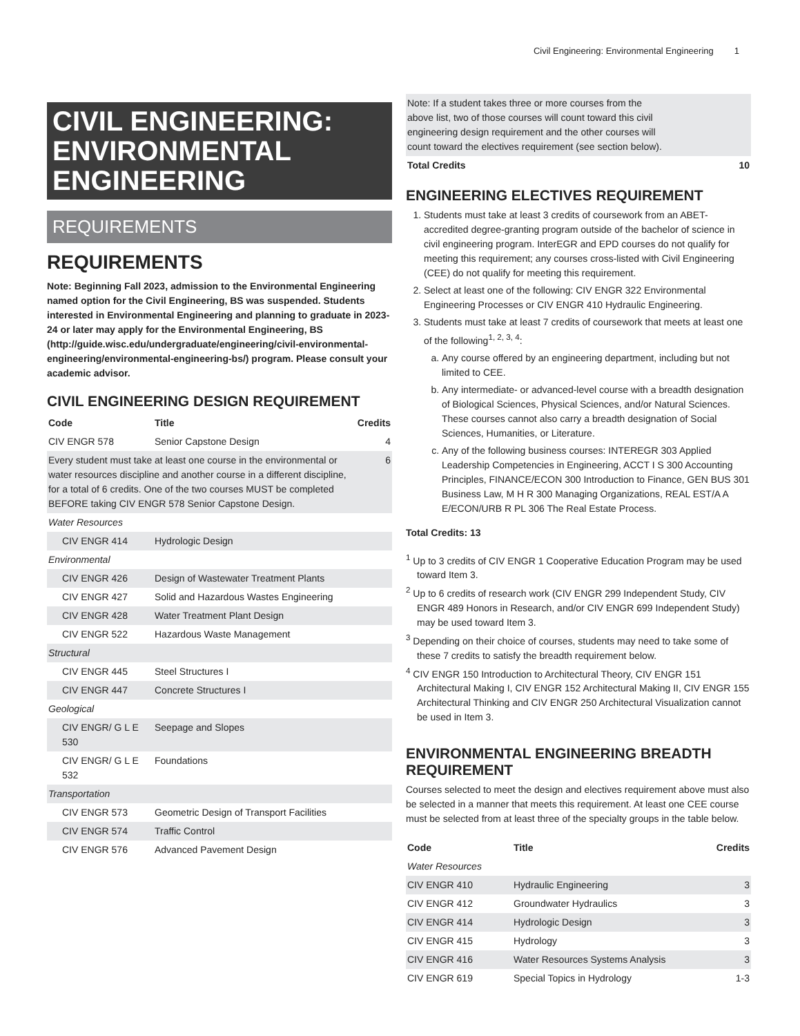Civil Engineering: Environmental Engineering 1
CIVIL ENGINEERING: ENVIRONMENTAL ENGINEERING
REQUIREMENTS
REQUIREMENTS
Note: Beginning Fall 2023, admission to the Environmental Engineering named option for the Civil Engineering, BS was suspended. Students interested in Environmental Engineering and planning to graduate in 2023-24 or later may apply for the Environmental Engineering, BS (http://guide.wisc.edu/undergraduate/engineering/civil-environmental-engineering/environmental-engineering-bs/) program. Please consult your academic advisor.
CIVIL ENGINEERING DESIGN REQUIREMENT
| Code | Title | Credits |
| --- | --- | --- |
| CIV ENGR 578 | Senior Capstone Design | 4 |
| Every student must take at least one course in the environmental or water resources discipline and another course in a different discipline, for a total of 6 credits. One of the two courses MUST be completed BEFORE taking CIV ENGR 578 Senior Capstone Design. | | 6 |
| Water Resources | | |
| CIV ENGR 414 | Hydrologic Design | |
| Environmental | | |
| CIV ENGR 426 | Design of Wastewater Treatment Plants | |
| CIV ENGR 427 | Solid and Hazardous Wastes Engineering | |
| CIV ENGR 428 | Water Treatment Plant Design | |
| CIV ENGR 522 | Hazardous Waste Management | |
| Structural | | |
| CIV ENGR 445 | Steel Structures I | |
| CIV ENGR 447 | Concrete Structures I | |
| Geological | | |
| CIV ENGR/ G L E 530 | Seepage and Slopes | |
| CIV ENGR/ G L E 532 | Foundations | |
| Transportation | | |
| CIV ENGR 573 | Geometric Design of Transport Facilities | |
| CIV ENGR 574 | Traffic Control | |
| CIV ENGR 576 | Advanced Pavement Design | |
| Note: If a student takes three or more courses from the above list, two of those courses will count toward this civil engineering design requirement and the other courses will count toward the electives requirement (see section below). | |
| Total Credits | 10 |
ENGINEERING ELECTIVES REQUIREMENT
1. Students must take at least 3 credits of coursework from an ABET-accredited degree-granting program outside of the bachelor of science in civil engineering program. InterEGR and EPD courses do not qualify for meeting this requirement; any courses cross-listed with Civil Engineering (CEE) do not qualify for meeting this requirement.
2. Select at least one of the following: CIV ENGR 322 Environmental Engineering Processes or CIV ENGR 410 Hydraulic Engineering.
3. Students must take at least 7 credits of coursework that meets at least one of the following<sup>1, 2, 3, 4</sup>:
a. Any course offered by an engineering department, including but not limited to CEE.
b. Any intermediate- or advanced-level course with a breadth designation of Biological Sciences, Physical Sciences, and/or Natural Sciences. These courses cannot also carry a breadth designation of Social Sciences, Humanities, or Literature.
c. Any of the following business courses: INTEREGR 303 Applied Leadership Competencies in Engineering, ACCT I S 300 Accounting Principles, FINANCE/ECON 300 Introduction to Finance, GEN BUS 301 Business Law, M H R 300 Managing Organizations, REAL EST/A A E/ECON/URB R PL 306 The Real Estate Process.
Total Credits: 13
<sup>1</sup> Up to 3 credits of CIV ENGR 1 Cooperative Education Program may be used toward Item 3.
<sup>2</sup> Up to 6 credits of research work (CIV ENGR 299 Independent Study, CIV ENGR 489 Honors in Research, and/or CIV ENGR 699 Independent Study) may be used toward Item 3.
<sup>3</sup> Depending on their choice of courses, students may need to take some of these 7 credits to satisfy the breadth requirement below.
<sup>4</sup> CIV ENGR 150 Introduction to Architectural Theory, CIV ENGR 151 Architectural Making I, CIV ENGR 152 Architectural Making II, CIV ENGR 155 Architectural Thinking and CIV ENGR 250 Architectural Visualization cannot be used in Item 3.
ENVIRONMENTAL ENGINEERING BREADTH REQUIREMENT
Courses selected to meet the design and electives requirement above must also be selected in a manner that meets this requirement. At least one CEE course must be selected from at least three of the specialty groups in the table below.
| Code | Title | Credits |
| --- | --- | --- |
| Water Resources | | |
| CIV ENGR 410 | Hydraulic Engineering | 3 |
| CIV ENGR 412 | Groundwater Hydraulics | 3 |
| CIV ENGR 414 | Hydrologic Design | 3 |
| CIV ENGR 415 | Hydrology | 3 |
| CIV ENGR 416 | Water Resources Systems Analysis | 3 |
| CIV ENGR 619 | Special Topics in Hydrology | 1-3 |